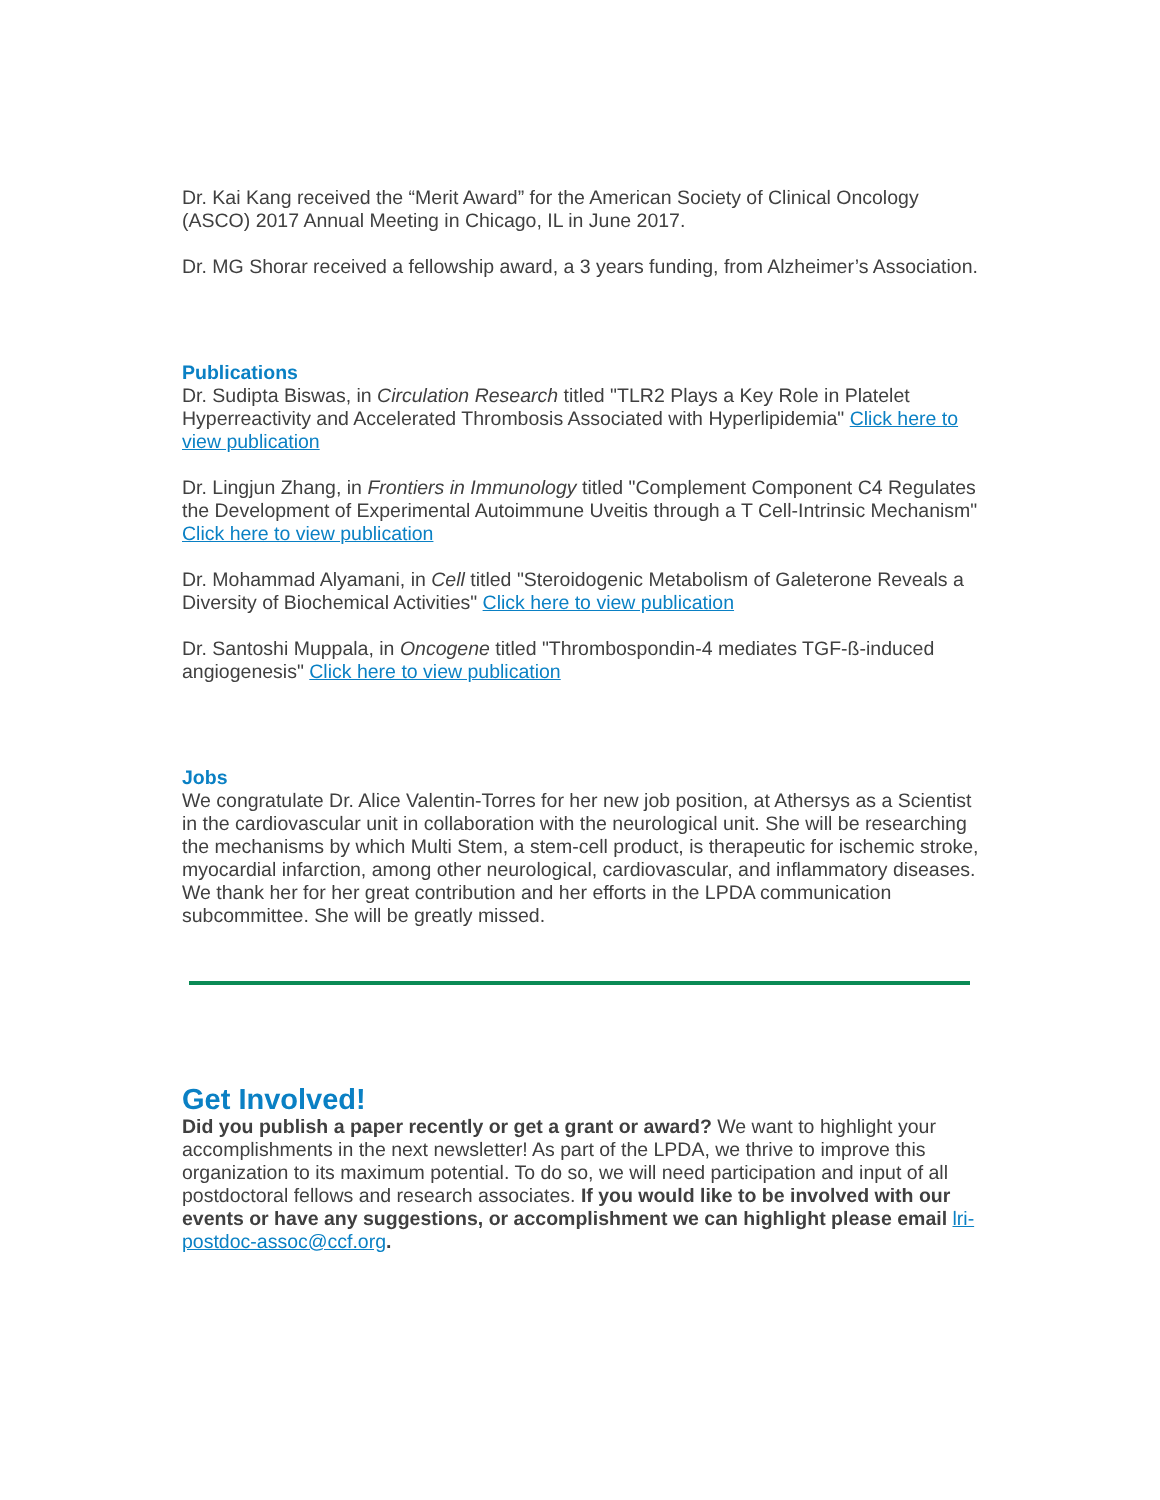Dr. Kai Kang received the “Merit Award” for the American Society of Clinical Oncology (ASCO) 2017 Annual Meeting in Chicago, IL in June 2017.
Dr. MG Shorar received a fellowship award, a 3 years funding, from Alzheimer’s Association.
Publications
Dr. Sudipta Biswas, in Circulation Research titled "TLR2 Plays a Key Role in Platelet Hyperreactivity and Accelerated Thrombosis Associated with Hyperlipidemia" Click here to view publication
Dr. Lingjun Zhang, in Frontiers in Immunology titled "Complement Component C4 Regulates the Development of Experimental Autoimmune Uveitis through a T Cell-Intrinsic Mechanism" Click here to view publication
Dr. Mohammad Alyamani, in Cell titled "Steroidogenic Metabolism of Galeterone Reveals a Diversity of Biochemical Activities" Click here to view publication
Dr. Santoshi Muppala, in Oncogene titled "Thrombospondin-4 mediates TGF-ß-induced angiogenesis" Click here to view publication
Jobs
We congratulate Dr. Alice Valentin-Torres for her new job position, at Athersys as a Scientist in the cardiovascular unit in collaboration with the neurological unit. She will be researching the mechanisms by which Multi Stem, a stem-cell product, is therapeutic for ischemic stroke, myocardial infarction, among other neurological, cardiovascular, and inflammatory diseases. We thank her for her great contribution and her efforts in the LPDA communication subcommittee. She will be greatly missed.
Get Involved!
Did you publish a paper recently or get a grant or award? We want to highlight your accomplishments in the next newsletter! As part of the LPDA, we thrive to improve this organization to its maximum potential. To do so, we will need participation and input of all postdoctoral fellows and research associates. If you would like to be involved with our events or have any suggestions, or accomplishment we can highlight please email lri-postdoc-assoc@ccf.org.